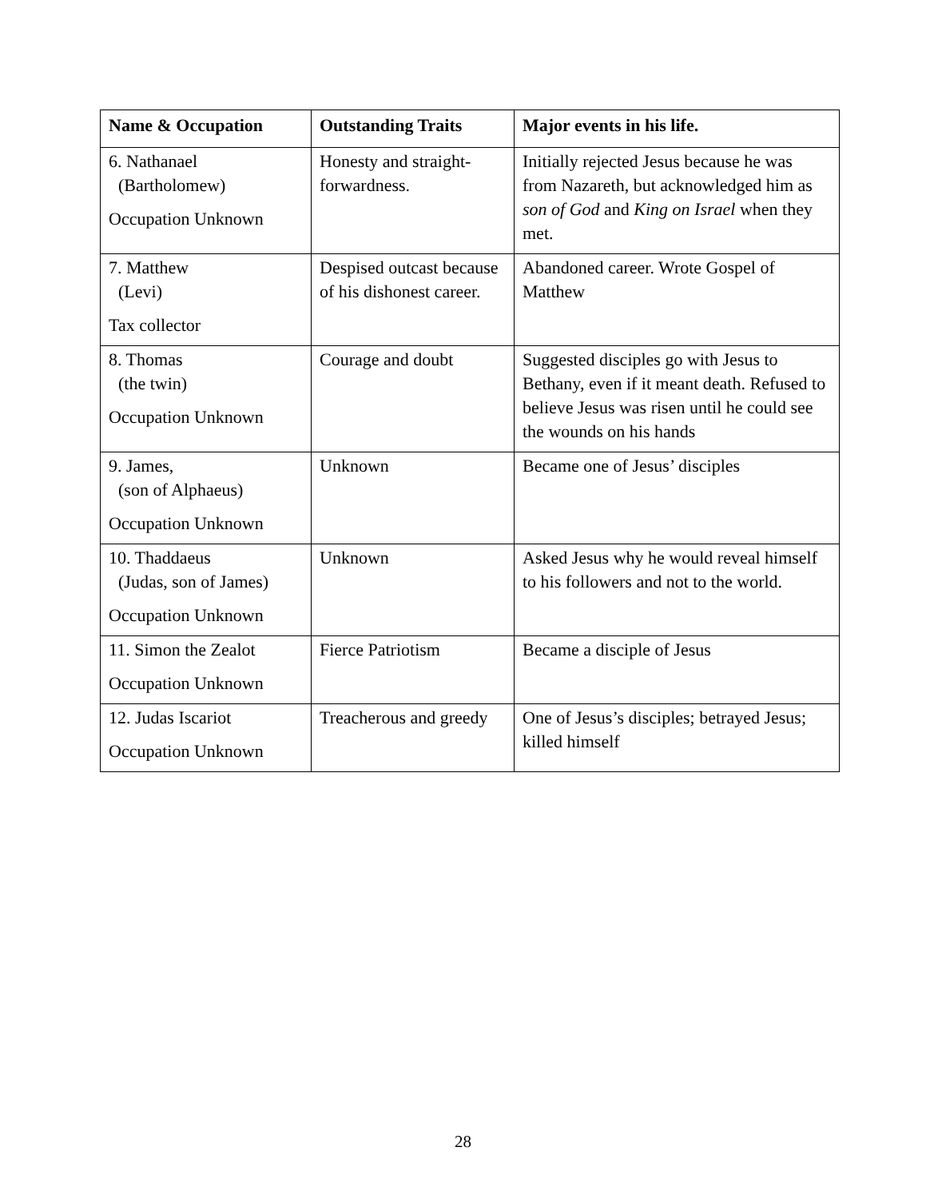| Name & Occupation | Outstanding Traits | Major events in his life. |
| --- | --- | --- |
| 6. Nathanael (Bartholomew) Occupation Unknown | Honesty and straight-forwardness. | Initially rejected Jesus because he was from Nazareth, but acknowledged him as son of God and King on Israel when they met. |
| 7. Matthew (Levi) Tax collector | Despised outcast because of his dishonest career. | Abandoned career. Wrote Gospel of Matthew |
| 8. Thomas (the twin) Occupation Unknown | Courage and doubt | Suggested disciples go with Jesus to Bethany, even if it meant death. Refused to believe Jesus was risen until he could see the wounds on his hands |
| 9. James, (son of Alphaeus) Occupation Unknown | Unknown | Became one of Jesus’ disciples |
| 10. Thaddaeus (Judas, son of James) Occupation Unknown | Unknown | Asked Jesus why he would reveal himself to his followers and not to the world. |
| 11. Simon the Zealot Occupation Unknown | Fierce Patriotism | Became a disciple of Jesus |
| 12. Judas Iscariot Occupation Unknown | Treacherous and greedy | One of Jesus’s disciples; betrayed Jesus; killed himself |
28